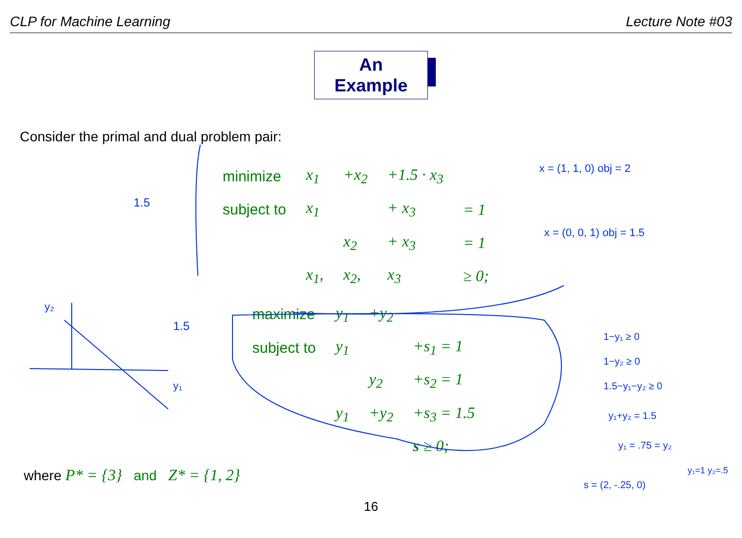CLP for Machine Learning Lecture Note #03
An Example
Consider the primal and dual problem pair:
| minimize | x<sub>1</sub> | +x<sub>2</sub> | +1.5 · x<sub>3</sub> | |
| subject to | x<sub>1</sub> | | + x<sub>3</sub> | = 1 |
| | | x<sub>2</sub> | + x<sub>3</sub> | = 1 |
| | x<sub>1</sub>, | x<sub>2</sub>, | x<sub>3</sub> | ≥ 0; |
| maximize | y<sub>1</sub> | +y<sub>2</sub> | |
| subject to | y<sub>1</sub> | | +s<sub>1</sub> = 1 |
| | | y<sub>2</sub> | +s<sub>2</sub> = 1 |
| | y<sub>1</sub> | +y<sub>2</sub> | +s<sub>3</sub> = 1.5 |
| | | | s ≥ 0; |
where P* = {3} and Z* = {1, 2}
16
x = (1, 1, 0) obj = 2
x = (0, 0, 1) obj = 1.5
1−y₁ ≥ 0
1−y₂ ≥ 0
1.5−y₁−y₂ ≥ 0
y₁+y₂ = 1.5
y₁ = .75 = y₂
s = (2, -.25, 0)
y₁=1 y₂=.5
1.5
1.5
y₂
y₁